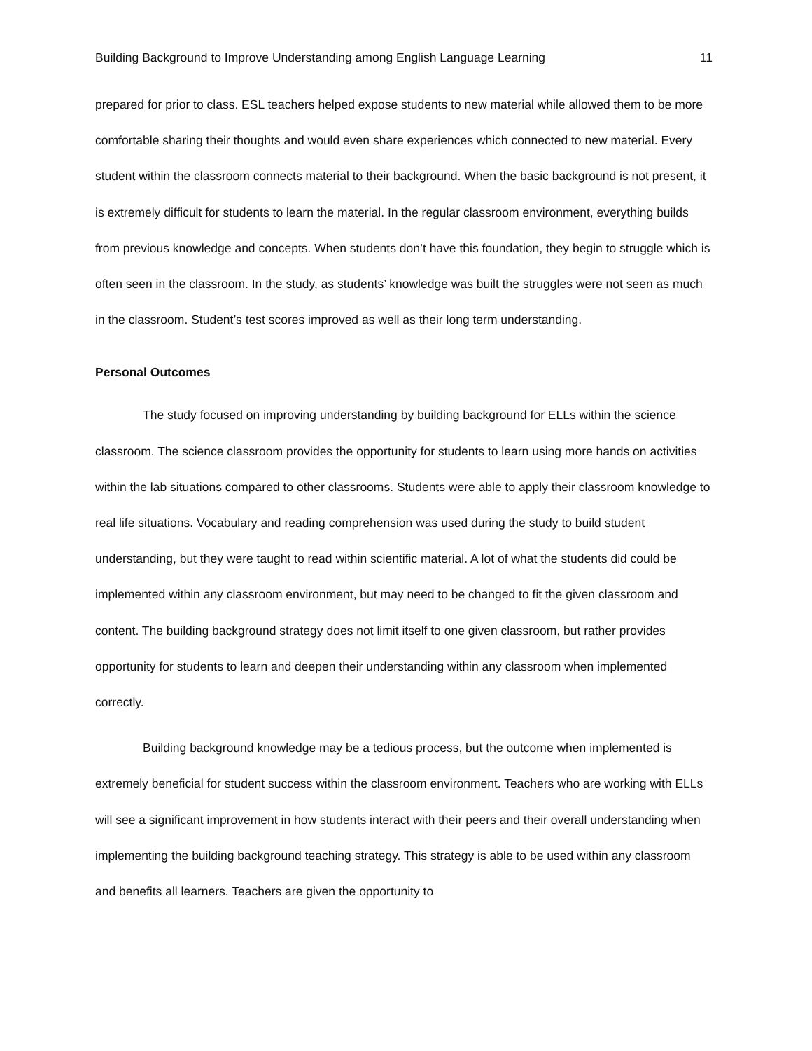Building Background to Improve Understanding among English Language Learning 11
prepared for prior to class. ESL teachers helped expose students to new material while allowed them to be more comfortable sharing their thoughts and would even share experiences which connected to new material. Every student within the classroom connects material to their background. When the basic background is not present, it is extremely difficult for students to learn the material. In the regular classroom environment, everything builds from previous knowledge and concepts. When students don’t have this foundation, they begin to struggle which is often seen in the classroom. In the study, as students’ knowledge was built the struggles were not seen as much in the classroom. Student’s test scores improved as well as their long term understanding.
Personal Outcomes
The study focused on improving understanding by building background for ELLs within the science classroom. The science classroom provides the opportunity for students to learn using more hands on activities within the lab situations compared to other classrooms. Students were able to apply their classroom knowledge to real life situations. Vocabulary and reading comprehension was used during the study to build student understanding, but they were taught to read within scientific material. A lot of what the students did could be implemented within any classroom environment, but may need to be changed to fit the given classroom and content. The building background strategy does not limit itself to one given classroom, but rather provides opportunity for students to learn and deepen their understanding within any classroom when implemented correctly.
Building background knowledge may be a tedious process, but the outcome when implemented is extremely beneficial for student success within the classroom environment. Teachers who are working with ELLs will see a significant improvement in how students interact with their peers and their overall understanding when implementing the building background teaching strategy. This strategy is able to be used within any classroom and benefits all learners. Teachers are given the opportunity to